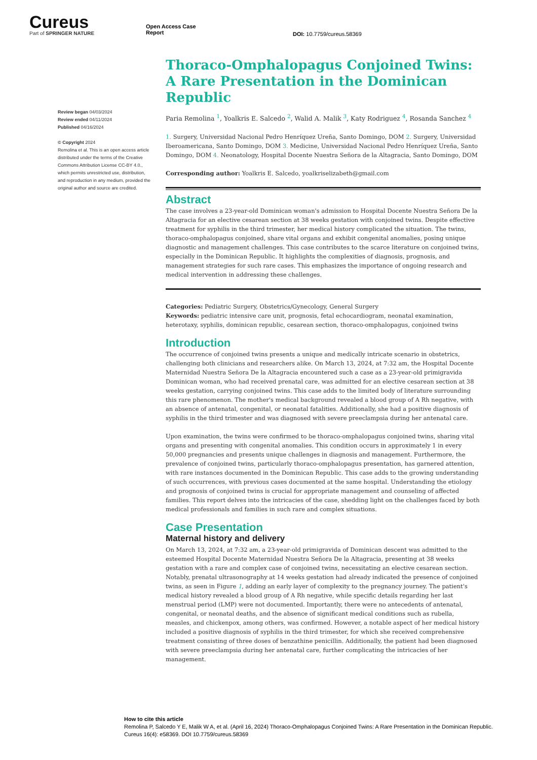Cureus
Part of SPRINGER NATURE
Open Access Case
Report
DOI: 10.7759/cureus.58369
Review began 04/03/2024
Review ended 04/11/2024
Published 04/16/2024
© Copyright 2024
Remolina et al. This is an open access article distributed under the terms of the Creative Commons Attribution License CC-BY 4.0., which permits unrestricted use, distribution, and reproduction in any medium, provided the original author and source are credited.
Thoraco-Omphalopagus Conjoined Twins: A Rare Presentation in the Dominican Republic
Paria Remolina <sup>1</sup>, Yoalkris E. Salcedo <sup>2</sup>, Walid A. Malik <sup>3</sup>, Katy Rodriguez <sup>4</sup>, Rosanda Sanchez <sup>4</sup>
1. Surgery, Universidad Nacional Pedro Henríquez Ureña, Santo Domingo, DOM 2. Surgery, Universidad Iberoamericana, Santo Domingo, DOM 3. Medicine, Universidad Nacional Pedro Henríquez Ureña, Santo Domingo, DOM 4. Neonatology, Hospital Docente Nuestra Señora de la Altagracia, Santo Domingo, DOM
Corresponding author: Yoalkris E. Salcedo, yoalkriselizabeth@gmail.com
Abstract
The case involves a 23-year-old Dominican woman's admission to Hospital Docente Nuestra Señora De la Altagracia for an elective cesarean section at 38 weeks gestation with conjoined twins. Despite effective treatment for syphilis in the third trimester, her medical history complicated the situation. The twins, thoraco-omphalopagus conjoined, share vital organs and exhibit congenital anomalies, posing unique diagnostic and management challenges. This case contributes to the scarce literature on conjoined twins, especially in the Dominican Republic. It highlights the complexities of diagnosis, prognosis, and management strategies for such rare cases. This emphasizes the importance of ongoing research and medical intervention in addressing these challenges.
Categories: Pediatric Surgery, Obstetrics/Gynecology, General Surgery
Keywords: pediatric intensive care unit, prognosis, fetal echocardiogram, neonatal examination, heterotaxy, syphilis, dominican republic, cesarean section, thoraco-omphalopagus, conjoined twins
Introduction
The occurrence of conjoined twins presents a unique and medically intricate scenario in obstetrics, challenging both clinicians and researchers alike. On March 13, 2024, at 7:32 am, the Hospital Docente Maternidad Nuestra Señora De la Altagracia encountered such a case as a 23-year-old primigravida Dominican woman, who had received prenatal care, was admitted for an elective cesarean section at 38 weeks gestation, carrying conjoined twins. This case adds to the limited body of literature surrounding this rare phenomenon. The mother's medical background revealed a blood group of A Rh negative, with an absence of antenatal, congenital, or neonatal fatalities. Additionally, she had a positive diagnosis of syphilis in the third trimester and was diagnosed with severe preeclampsia during her antenatal care.
Upon examination, the twins were confirmed to be thoraco-omphalopagus conjoined twins, sharing vital organs and presenting with congenital anomalies. This condition occurs in approximately 1 in every 50,000 pregnancies and presents unique challenges in diagnosis and management. Furthermore, the prevalence of conjoined twins, particularly thoraco-omphalopagus presentation, has garnered attention, with rare instances documented in the Dominican Republic. This case adds to the growing understanding of such occurrences, with previous cases documented at the same hospital. Understanding the etiology and prognosis of conjoined twins is crucial for appropriate management and counseling of affected families. This report delves into the intricacies of the case, shedding light on the challenges faced by both medical professionals and families in such rare and complex situations.
Case Presentation
Maternal history and delivery
On March 13, 2024, at 7:32 am, a 23-year-old primigravida of Dominican descent was admitted to the esteemed Hospital Docente Maternidad Nuestra Señora De la Altagracia, presenting at 38 weeks gestation with a rare and complex case of conjoined twins, necessitating an elective cesarean section. Notably, prenatal ultrasonography at 14 weeks gestation had already indicated the presence of conjoined twins, as seen in Figure 1, adding an early layer of complexity to the pregnancy journey. The patient's medical history revealed a blood group of A Rh negative, while specific details regarding her last menstrual period (LMP) were not documented. Importantly, there were no antecedents of antenatal, congenital, or neonatal deaths, and the absence of significant medical conditions such as rubella, measles, and chickenpox, among others, was confirmed. However, a notable aspect of her medical history included a positive diagnosis of syphilis in the third trimester, for which she received comprehensive treatment consisting of three doses of benzathine penicillin. Additionally, the patient had been diagnosed with severe preeclampsia during her antenatal care, further complicating the intricacies of her management.
How to cite this article
Remolina P, Salcedo Y E, Malik W A, et al. (April 16, 2024) Thoraco-Omphalopagus Conjoined Twins: A Rare Presentation in the Dominican Republic. Cureus 16(4): e58369. DOI 10.7759/cureus.58369